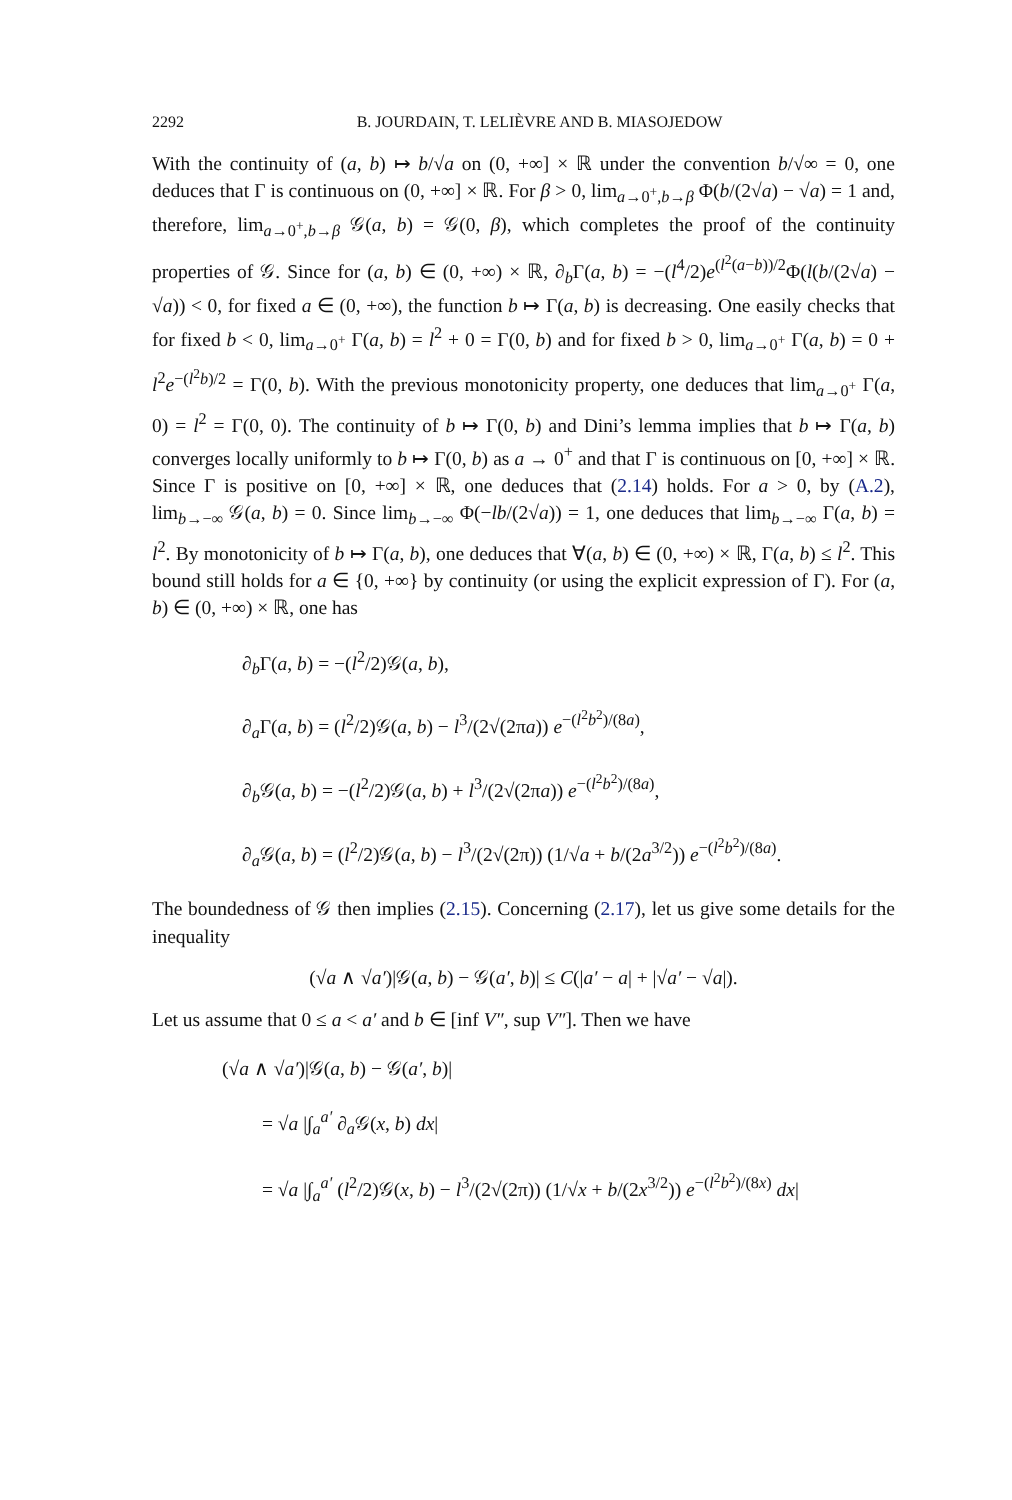2292 B. JOURDAIN, T. LELIÈVRE AND B. MIASOJEDOW
With the continuity of (a, b) ↦ b/√a on (0, +∞] × ℝ under the convention b/√∞ = 0, one deduces that Γ is continuous on (0, +∞] × ℝ. For β > 0, lim<sub>a→0<sup>+</sup>,b→β</sub> Φ(b/(2√a) − √a) = 1 and, therefore, lim<sub>a→0<sup>+</sup>,b→β</sub> 𝒢(a, b) = 𝒢(0, β), which completes the proof of the continuity properties of 𝒢. Since for (a, b) ∈ (0, +∞) × ℝ, ∂<sub>b</sub>Γ(a, b) = −(l<sup>4</sup>/2)e<sup>(l<sup>2</sup>(a−b))/2</sup>Φ(l(b/(2√a) − √a)) < 0, for fixed a ∈ (0, +∞), the function b ↦ Γ(a, b) is decreasing. One easily checks that for fixed b < 0, lim<sub>a→0<sup>+</sup></sub> Γ(a, b) = l<sup>2</sup> + 0 = Γ(0, b) and for fixed b > 0, lim<sub>a→0<sup>+</sup></sub> Γ(a, b) = 0 + l<sup>2</sup>e<sup>−(l<sup>2</sup>b)/2</sup> = Γ(0, b). With the previous monotonicity property, one deduces that lim<sub>a→0<sup>+</sup></sub> Γ(a, 0) = l<sup>2</sup> = Γ(0, 0). The continuity of b ↦ Γ(0, b) and Dini’s lemma implies that b ↦ Γ(a, b) converges locally uniformly to b ↦ Γ(0, b) as a → 0<sup>+</sup> and that Γ is continuous on [0, +∞] × ℝ. Since Γ is positive on [0, +∞] × ℝ, one deduces that (2.14) holds. For a > 0, by (A.2), lim<sub>b→−∞</sub> 𝒢(a, b) = 0. Since lim<sub>b→−∞</sub> Φ(−lb/(2√a)) = 1, one deduces that lim<sub>b→−∞</sub> Γ(a, b) = l<sup>2</sup>. By monotonicity of b ↦ Γ(a, b), one deduces that ∀(a, b) ∈ (0, +∞) × ℝ, Γ(a, b) ≤ l<sup>2</sup>. This bound still holds for a ∈ {0, +∞} by continuity (or using the explicit expression of Γ). For (a, b) ∈ (0, +∞) × ℝ, one has
∂<sub>b</sub>Γ(a, b) = −(l<sup>2</sup>/2)𝒢(a, b),
∂<sub>a</sub>Γ(a, b) = (l<sup>2</sup>/2)𝒢(a, b) − l<sup>3</sup>/(2√(2πa)) e<sup>−(l<sup>2</sup>b<sup>2</sup>)/(8a)</sup>,
∂<sub>b</sub>𝒢(a, b) = −(l<sup>2</sup>/2)𝒢(a, b) + l<sup>3</sup>/(2√(2πa)) e<sup>−(l<sup>2</sup>b<sup>2</sup>)/(8a)</sup>,
∂<sub>a</sub>𝒢(a, b) = (l<sup>2</sup>/2)𝒢(a, b) − l<sup>3</sup>/(2√(2π)) (1/√a + b/(2a<sup>3/2</sup>)) e<sup>−(l<sup>2</sup>b<sup>2</sup>)/(8a)</sup>.
The boundedness of 𝒢 then implies (2.15). Concerning (2.17), let us give some details for the inequality
(√a ∧ √a′)|𝒢(a, b) − 𝒢(a′, b)| ≤ C(|a′ − a| + |√a′ − √a|).
Let us assume that 0 ≤ a < a′ and b ∈ [inf V″, sup V″]. Then we have
(√a ∧ √a′)|𝒢(a, b) − 𝒢(a′, b)|
= √a |∫<sub>a</sub><sup>a′</sup> ∂<sub>a</sub>𝒢(x, b) dx|
= √a |∫<sub>a</sub><sup>a′</sup> (l<sup>2</sup>/2)𝒢(x, b) − l<sup>3</sup>/(2√(2π)) (1/√x + b/(2x<sup>3/2</sup>)) e<sup>−(l<sup>2</sup>b<sup>2</sup>)/(8x)</sup> dx|